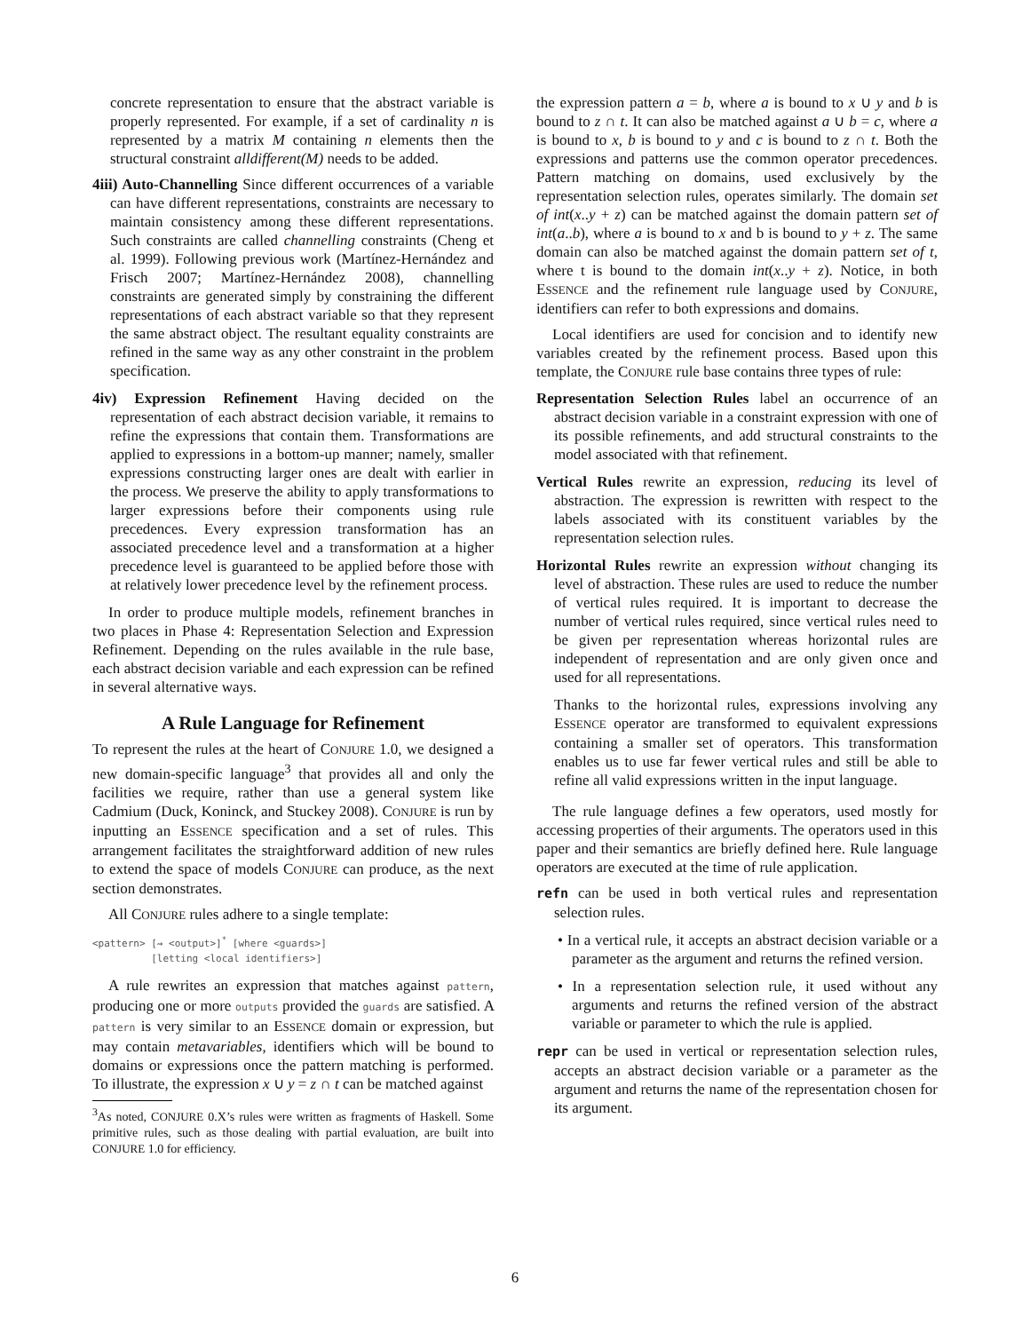concrete representation to ensure that the abstract variable is properly represented. For example, if a set of cardinality n is represented by a matrix M containing n elements then the structural constraint alldifferent(M) needs to be added.
4iii) Auto-Channelling Since different occurrences of a variable can have different representations, constraints are necessary to maintain consistency among these different representations. Such constraints are called channelling constraints (Cheng et al. 1999). Following previous work (Martínez-Hernández and Frisch 2007; Martínez-Hernández 2008), channelling constraints are generated simply by constraining the different representations of each abstract variable so that they represent the same abstract object. The resultant equality constraints are refined in the same way as any other constraint in the problem specification.
4iv) Expression Refinement Having decided on the representation of each abstract decision variable, it remains to refine the expressions that contain them. Transformations are applied to expressions in a bottom-up manner; namely, smaller expressions constructing larger ones are dealt with earlier in the process. We preserve the ability to apply transformations to larger expressions before their components using rule precedences. Every expression transformation has an associated precedence level and a transformation at a higher precedence level is guaranteed to be applied before those with at relatively lower precedence level by the refinement process.
In order to produce multiple models, refinement branches in two places in Phase 4: Representation Selection and Expression Refinement. Depending on the rules available in the rule base, each abstract decision variable and each expression can be refined in several alternative ways.
A Rule Language for Refinement
To represent the rules at the heart of CONJURE 1.0, we designed a new domain-specific language<sup>3</sup> that provides all and only the facilities we require, rather than use a general system like Cadmium (Duck, Koninck, and Stuckey 2008). CONJURE is run by inputting an ESSENCE specification and a set of rules. This arrangement facilitates the straightforward addition of new rules to extend the space of models CONJURE can produce, as the next section demonstrates.
All CONJURE rules adhere to a single template:
<pattern> [⇝ <output>]* [where <guards>]
          [letting <local identifiers>]
A rule rewrites an expression that matches against pattern, producing one or more outputs provided the guards are satisfied. A pattern is very similar to an ESSENCE domain or expression, but may contain metavariables, identifiers which will be bound to domains or expressions once the pattern matching is performed. To illustrate, the expression x ∪ y = z ∩ t can be matched against
<sup>3</sup> As noted, CONJURE 0.X’s rules were written as fragments of Haskell. Some primitive rules, such as those dealing with partial evaluation, are built into CONJURE 1.0 for efficiency.
the expression pattern a = b, where a is bound to x ∪ y and b is bound to z ∩ t. It can also be matched against a ∪ b = c, where a is bound to x, b is bound to y and c is bound to z ∩ t. Both the expressions and patterns use the common operator precedences. Pattern matching on domains, used exclusively by the representation selection rules, operates similarly. The domain set of int(x..y + z) can be matched against the domain pattern set of int(a..b), where a is bound to x and b is bound to y + z. The same domain can also be matched against the domain pattern set of t, where t is bound to the domain int(x..y + z). Notice, in both ESSENCE and the refinement rule language used by CONJURE, identifiers can refer to both expressions and domains.
Local identifiers are used for concision and to identify new variables created by the refinement process. Based upon this template, the CONJURE rule base contains three types of rule:
Representation Selection Rules label an occurrence of an abstract decision variable in a constraint expression with one of its possible refinements, and add structural constraints to the model associated with that refinement.
Vertical Rules rewrite an expression, reducing its level of abstraction. The expression is rewritten with respect to the labels associated with its constituent variables by the representation selection rules.
Horizontal Rules rewrite an expression without changing its level of abstraction. These rules are used to reduce the number of vertical rules required. It is important to decrease the number of vertical rules required, since vertical rules need to be given per representation whereas horizontal rules are independent of representation and are only given once and used for all representations.
Thanks to the horizontal rules, expressions involving any ESSENCE operator are transformed to equivalent expressions containing a smaller set of operators. This transformation enables us to use far fewer vertical rules and still be able to refine all valid expressions written in the input language.
The rule language defines a few operators, used mostly for accessing properties of their arguments. The operators used in this paper and their semantics are briefly defined here. Rule language operators are executed at the time of rule application.
refn can be used in both vertical rules and representation selection rules.
• In a vertical rule, it accepts an abstract decision variable or a parameter as the argument and returns the refined version.
• In a representation selection rule, it used without any arguments and returns the refined version of the abstract variable or parameter to which the rule is applied.
repr can be used in vertical or representation selection rules, accepts an abstract decision variable or a parameter as the argument and returns the name of the representation chosen for its argument.
6